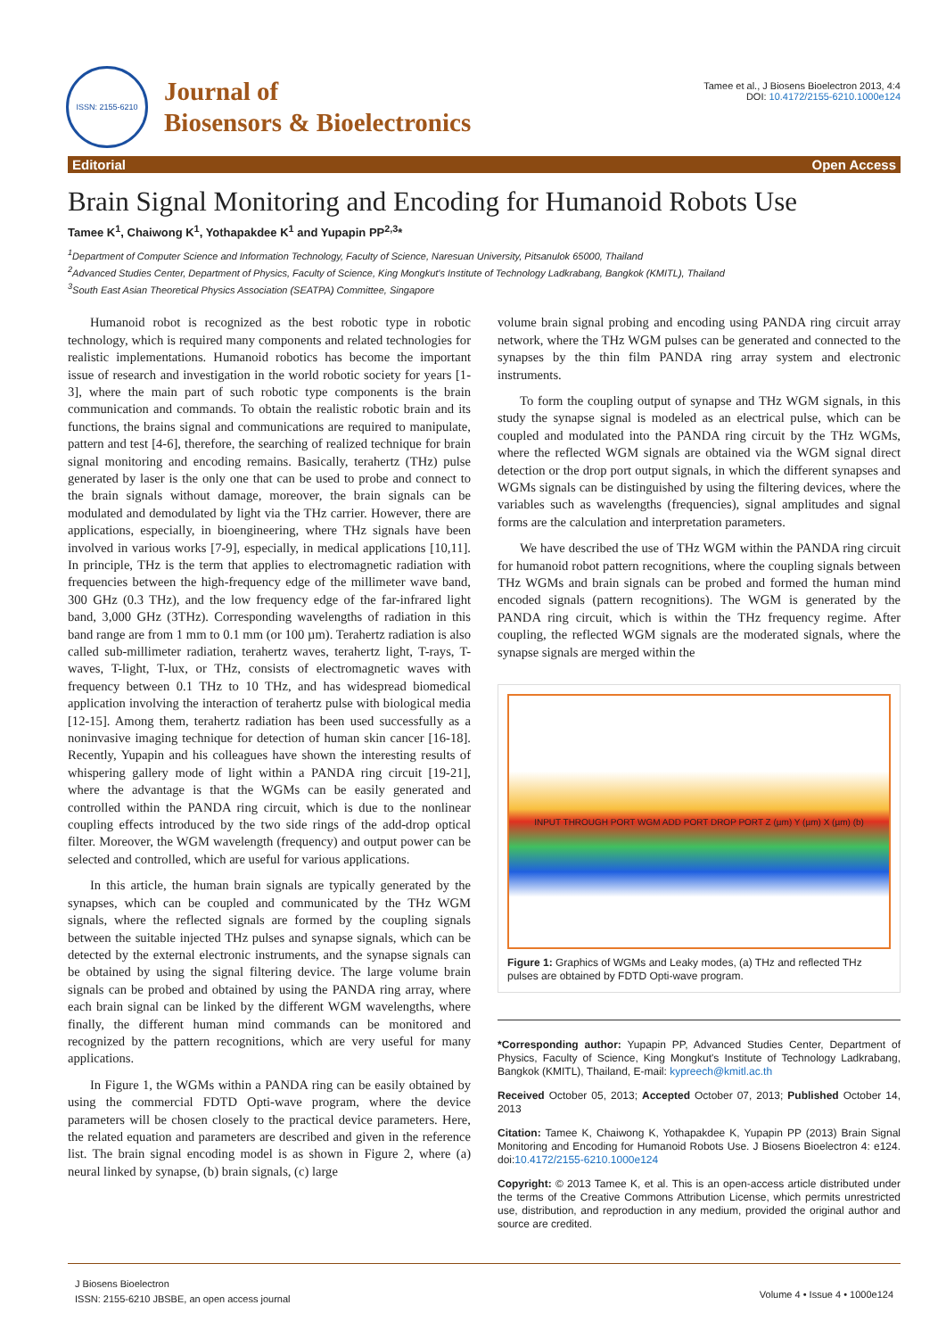ISSN: 2155-6210
Journal of
Biosensors & Bioelectronics
Tamee et al., J Biosens Bioelectron 2013, 4:4
DOI: 10.4172/2155-6210.1000e124
Editorial Open Access
Brain Signal Monitoring and Encoding for Humanoid Robots Use
Tamee K<sup>1</sup>, Chaiwong K<sup>1</sup>, Yothapakdee K<sup>1</sup> and Yupapin PP<sup>2,3</sup>*
<sup>1</sup> Department of Computer Science and Information Technology, Faculty of Science, Naresuan University, Pitsanulok 65000, Thailand
<sup>2</sup> Advanced Studies Center, Department of Physics, Faculty of Science, King Mongkut's Institute of Technology Ladkrabang, Bangkok (KMITL), Thailand
<sup>3</sup> South East Asian Theoretical Physics Association (SEATPA) Committee, Singapore
Humanoid robot is recognized as the best robotic type in robotic technology, which is required many components and related technologies for realistic implementations. Humanoid robotics has become the important issue of research and investigation in the world robotic society for years [1-3], where the main part of such robotic type components is the brain communication and commands. To obtain the realistic robotic brain and its functions, the brains signal and communications are required to manipulate, pattern and test [4-6], therefore, the searching of realized technique for brain signal monitoring and encoding remains. Basically, terahertz (THz) pulse generated by laser is the only one that can be used to probe and connect to the brain signals without damage, moreover, the brain signals can be modulated and demodulated by light via the THz carrier. However, there are applications, especially, in bioengineering, where THz signals have been involved in various works [7-9], especially, in medical applications [10,11]. In principle, THz is the term that applies to electromagnetic radiation with frequencies between the high-frequency edge of the millimeter wave band, 300 GHz (0.3 THz), and the low frequency edge of the far-infrared light band, 3,000 GHz (3THz). Corresponding wavelengths of radiation in this band range are from 1 mm to 0.1 mm (or 100 µm). Terahertz radiation is also called sub-millimeter radiation, terahertz waves, terahertz light, T-rays, T-waves, T-light, T-lux, or THz, consists of electromagnetic waves with frequency between 0.1 THz to 10 THz, and has widespread biomedical application involving the interaction of terahertz pulse with biological media [12-15]. Among them, terahertz radiation has been used successfully as a noninvasive imaging technique for detection of human skin cancer [16-18]. Recently, Yupapin and his colleagues have shown the interesting results of whispering gallery mode of light within a PANDA ring circuit [19-21], where the advantage is that the WGMs can be easily generated and controlled within the PANDA ring circuit, which is due to the nonlinear coupling effects introduced by the two side rings of the add-drop optical filter. Moreover, the WGM wavelength (frequency) and output power can be selected and controlled, which are useful for various applications.
In this article, the human brain signals are typically generated by the synapses, which can be coupled and communicated by the THz WGM signals, where the reflected signals are formed by the coupling signals between the suitable injected THz pulses and synapse signals, which can be detected by the external electronic instruments, and the synapse signals can be obtained by using the signal filtering device. The large volume brain signals can be probed and obtained by using the PANDA ring array, where each brain signal can be linked by the different WGM wavelengths, where finally, the different human mind commands can be monitored and recognized by the pattern recognitions, which are very useful for many applications.
In Figure 1, the WGMs within a PANDA ring can be easily obtained by using the commercial FDTD Opti-wave program, where the device parameters will be chosen closely to the practical device parameters. Here, the related equation and parameters are described and given in the reference list. The brain signal encoding model is as shown in Figure 2, where (a) neural linked by synapse, (b) brain signals, (c) large
volume brain signal probing and encoding using PANDA ring circuit array network, where the THz WGM pulses can be generated and connected to the synapses by the thin film PANDA ring array system and electronic instruments.
To form the coupling output of synapse and THz WGM signals, in this study the synapse signal is modeled as an electrical pulse, which can be coupled and modulated into the PANDA ring circuit by the THz WGMs, where the reflected WGM signals are obtained via the WGM signal direct detection or the drop port output signals, in which the different synapses and WGMs signals can be distinguished by using the filtering devices, where the variables such as wavelengths (frequencies), signal amplitudes and signal forms are the calculation and interpretation parameters.
We have described the use of THz WGM within the PANDA ring circuit for humanoid robot pattern recognitions, where the coupling signals between THz WGMs and brain signals can be probed and formed the human mind encoded signals (pattern recognitions). The WGM is generated by the PANDA ring circuit, which is within the THz frequency regime. After coupling, the reflected WGM signals are the moderated signals, where the synapse signals are merged within the
INPUT THROUGH PORT WGM ADD PORT DROP PORT Z (µm) Y (µm) X (µm) (b)
Figure 1: Graphics of WGMs and Leaky modes, (a) THz and reflected THz pulses are obtained by FDTD Opti-wave program.
*Corresponding author: Yupapin PP, Advanced Studies Center, Department of Physics, Faculty of Science, King Mongkut's Institute of Technology Ladkrabang, Bangkok (KMITL), Thailand, E-mail: kypreech@kmitl.ac.th
Received October 05, 2013; Accepted October 07, 2013; Published October 14, 2013
Citation: Tamee K, Chaiwong K, Yothapakdee K, Yupapin PP (2013) Brain Signal Monitoring and Encoding for Humanoid Robots Use. J Biosens Bioelectron 4: e124. doi:10.4172/2155-6210.1000e124
Copyright: © 2013 Tamee K, et al. This is an open-access article distributed under the terms of the Creative Commons Attribution License, which permits unrestricted use, distribution, and reproduction in any medium, provided the original author and source are credited.
J Biosens Bioelectron
ISSN: 2155-6210 JBSBE, an open access journal
Volume 4 • Issue 4 • 1000e124